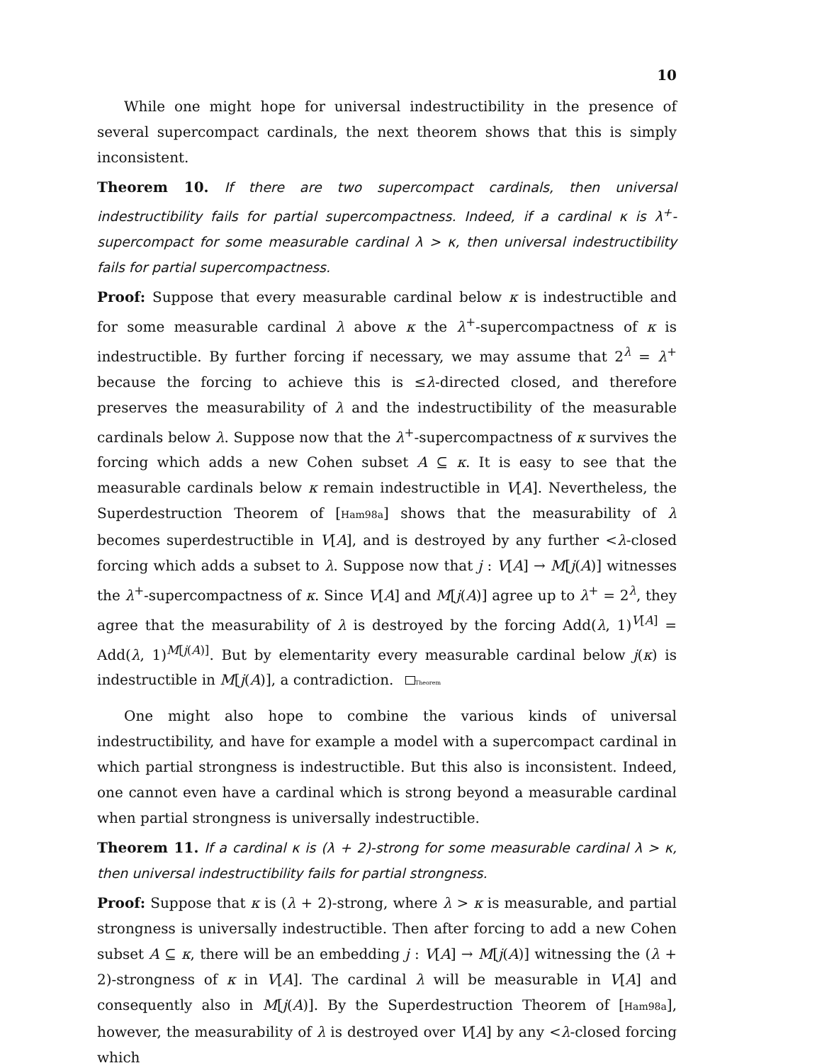10
While one might hope for universal indestructibility in the presence of several supercompact cardinals, the next theorem shows that this is simply inconsistent.
Theorem 10. If there are two supercompact cardinals, then universal indestructibility fails for partial supercompactness. Indeed, if a cardinal κ is λ<sup>+</sup>-supercompact for some measurable cardinal λ > κ, then universal indestructibility fails for partial supercompactness.
Proof: Suppose that every measurable cardinal below κ is indestructible and for some measurable cardinal λ above κ the λ<sup>+</sup>-supercompactness of κ is indestructible. By further forcing if necessary, we may assume that 2<sup>λ</sup> = λ<sup>+</sup> because the forcing to achieve this is ≤λ-directed closed, and therefore preserves the measurability of λ and the indestructibility of the measurable cardinals below λ. Suppose now that the λ<sup>+</sup>-supercompactness of κ survives the forcing which adds a new Cohen subset A ⊆ κ. It is easy to see that the measurable cardinals below κ remain indestructible in V[A]. Nevertheless, the Superdestruction Theorem of [Ham98a] shows that the measurability of λ becomes superdestructible in V[A], and is destroyed by any further <λ-closed forcing which adds a subset to λ. Suppose now that j : V[A] → M[j(A)] witnesses the λ<sup>+</sup>-supercompactness of κ. Since V[A] and M[j(A)] agree up to λ<sup>+</sup> = 2<sup>λ</sup>, they agree that the measurability of λ is destroyed by the forcing Add(λ, 1)<sup>V[A]</sup> = Add(λ, 1)<sup>M[j(A)]</sup>. But by elementarity every measurable cardinal below j(κ) is indestructible in M[j(A)], a contradiction. Theorem
One might also hope to combine the various kinds of universal indestructibility, and have for example a model with a supercompact cardinal in which partial strongness is indestructible. But this also is inconsistent. Indeed, one cannot even have a cardinal which is strong beyond a measurable cardinal when partial strongness is universally indestructible.
Theorem 11. If a cardinal κ is (λ + 2)-strong for some measurable cardinal λ > κ, then universal indestructibility fails for partial strongness.
Proof: Suppose that κ is (λ + 2)-strong, where λ > κ is measurable, and partial strongness is universally indestructible. Then after forcing to add a new Cohen subset A ⊆ κ, there will be an embedding j : V[A] → M[j(A)] witnessing the (λ + 2)-strongness of κ in V[A]. The cardinal λ will be measurable in V[A] and consequently also in M[j(A)]. By the Superdestruction Theorem of [Ham98a], however, the measurability of λ is destroyed over V[A] by any <λ-closed forcing which